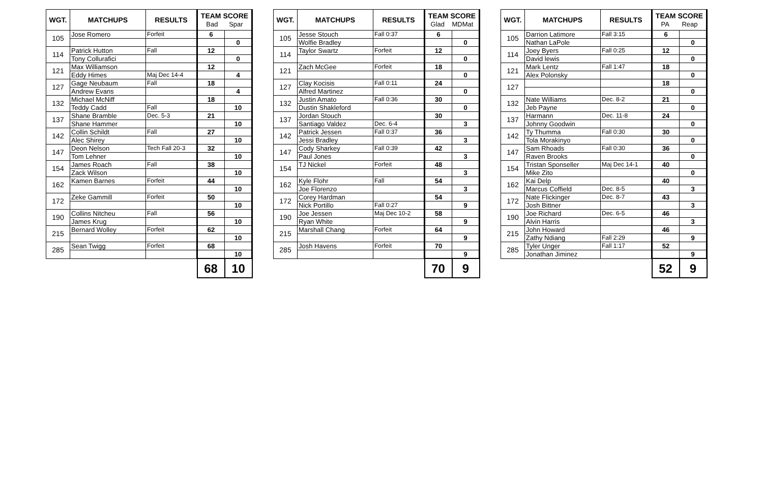| WGT. | MATCHUPS | RESULTS | TEAM SCORE Bad Spar | |
| --- | --- | --- | --- | --- |
| 105 | Jose Romero | Forfeit | 6 | |
| | | | | 0 |
| 114 | Patrick Hutton | Fall | 12 | |
| | Tony Collurafici | | | 0 |
| 121 | Max Williamson | | 12 | |
| | Eddy Himes | Maj Dec 14-4 | | 4 |
| 127 | Gage Neubaum | Fall | 18 | |
| | Andrew Evans | | | 4 |
| 132 | Michael McNiff | | 18 | |
| | Teddy Cadd | Fall | | 10 |
| 137 | Shane Bramble | Dec. 5-3 | 21 | |
| | Shane Hammer | | | 10 |
| 142 | Collin Schildt | Fall | 27 | |
| | Alec Shirey | | | 10 |
| 147 | Deon Nelson | Tech Fall 20-3 | 32 | |
| | Tom Lehner | | | 10 |
| 154 | James Roach | Fall | 38 | |
| | Zack Wilson | | | 10 |
| 162 | Kamen Barnes | Forfeit | 44 | |
| | | | | 10 |
| 172 | Zeke Gammill | Forfeit | 50 | |
| | | | | 10 |
| 190 | Collins Nitcheu | Fall | 56 | |
| | James Krug | | | 10 |
| 215 | Bernard Wolley | Forfeit | 62 | |
| | | | | 10 |
| 285 | Sean Twigg | Forfeit | 68 | |
| | | | | 10 |
| | | | 68 | 10 |
| WGT. | MATCHUPS | RESULTS | TEAM SCORE Glad MDMat | |
| --- | --- | --- | --- | --- |
| 105 | Jesse Stouch | Fall 0:37 | 6 | |
| | Wolfie Bradley | | | 0 |
| 114 | Taylor Swartz | Forfeit | 12 | |
| | | | | 0 |
| 121 | Zach McGee | Forfeit | 18 | |
| | | | | 0 |
| 127 | Clay Kocisis | Fall 0:11 | 24 | |
| | Alfred Martinez | | | 0 |
| 132 | Justin Amato | Fall 0:36 | 30 | |
| | Dustin Shakleford | | | 0 |
| 137 | Jordan Stouch | | 30 | |
| | Santiago Valdez | Dec. 6-4 | | 3 |
| 142 | Patrick Jessen | Fall 0:37 | 36 | |
| | Jessi Bradley | | | 3 |
| 147 | Cody Sharkey | Fall 0:39 | 42 | |
| | Paul Jones | | | 3 |
| 154 | TJ Nickel | Forfeit | 48 | |
| | | | | 3 |
| 162 | Kyle Flohr | Fall | 54 | |
| | Joe Florenzo | | | 3 |
| 172 | Corey Hardman | | 54 | |
| | Nick Portillo | Fall 0:27 | | 9 |
| 190 | Joe Jessen | Maj Dec 10-2 | 58 | |
| | Ryan White | | | 9 |
| 215 | Marshall Chang | Forfeit | 64 | |
| | | | | 9 |
| 285 | Josh Havens | Forfeit | 70 | |
| | | | | 9 |
| | | | 70 | 9 |
| WGT. | MATCHUPS | RESULTS | TEAM SCORE PA Reap | |
| --- | --- | --- | --- | --- |
| 105 | Darrion Latimore | Fall 3:15 | 6 | |
| | Nathan LaPole | | | 0 |
| 114 | Joey Byers | Fall 0:25 | 12 | |
| | David lewis | | | 0 |
| 121 | Mark Lentz | Fall 1:47 | 18 | |
| | Alex Polonsky | | | 0 |
| 127 | | | 18 | |
| | | | | 0 |
| 132 | Nate Williams | Dec. 8-2 | 21 | |
| | Jeb Payne | | | 0 |
| 137 | Harmann | Dec. 11-8 | 24 | |
| | Johnny Goodwin | | | 0 |
| 142 | Ty Thumma | Fall 0:30 | 30 | |
| | Tola Morakinyo | | | 0 |
| 147 | Sam Rhoads | Fall 0:30 | 36 | |
| | Raven Brooks | | | 0 |
| 154 | Tristan Sponseller | Maj Dec 14-1 | 40 | |
| | Mike Zito | | | 0 |
| 162 | Kai Delp | | 40 | |
| | Marcus Coffield | Dec. 8-5 | | 3 |
| 172 | Nate Flickinger | Dec. 8-7 | 43 | |
| | Josh Bittner | | | 3 |
| 190 | Joe Richard | Dec. 6-5 | 46 | |
| | Alvin Harris | | | 3 |
| 215 | John Howard | | 46 | |
| | Zathy Ndiang | Fall 2:29 | | 9 |
| 285 | Tyler Unger | Fall 1:17 | 52 | |
| | Jonathan Jiminez | | | 9 |
| | | | 52 | 9 |